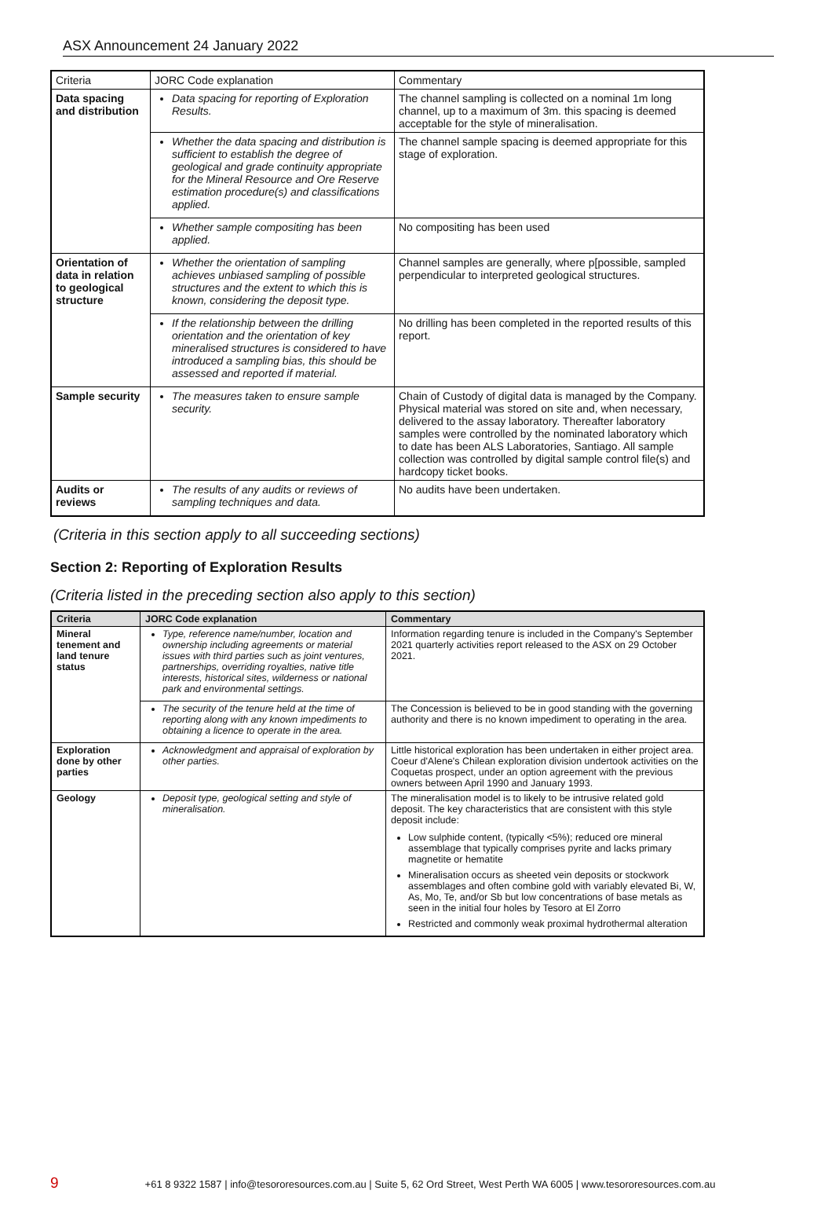ASX Announcement 24 January 2022
| Criteria | JORC Code explanation | Commentary |
| Data spacing and distribution | Data spacing for reporting of Exploration Results. | The channel sampling is collected on a nominal 1m long channel, up to a maximum of 3m. this spacing is deemed acceptable for the style of mineralisation. |
| | Whether the data spacing and distribution is sufficient to establish the degree of geological and grade continuity appropriate for the Mineral Resource and Ore Reserve estimation procedure(s) and classifications applied. | The channel sample spacing is deemed appropriate for this stage of exploration. |
| | Whether sample compositing has been applied. | No compositing has been used |
| Orientation of data in relation to geological structure | Whether the orientation of sampling achieves unbiased sampling of possible structures and the extent to which this is known, considering the deposit type. | Channel samples are generally, where p[possible, sampled perpendicular to interpreted geological structures. |
| | If the relationship between the drilling orientation and the orientation of key mineralised structures is considered to have introduced a sampling bias, this should be assessed and reported if material. | No drilling has been completed in the reported results of this report. |
| Sample security | The measures taken to ensure sample security. | Chain of Custody of digital data is managed by the Company. Physical material was stored on site and, when necessary, delivered to the assay laboratory. Thereafter laboratory samples were controlled by the nominated laboratory which to date has been ALS Laboratories, Santiago. All sample collection was controlled by digital sample control file(s) and hardcopy ticket books. |
| Audits or reviews | The results of any audits or reviews of sampling techniques and data. | No audits have been undertaken. |
(Criteria in this section apply to all succeeding sections)
Section 2: Reporting of Exploration Results
(Criteria listed in the preceding section also apply to this section)
| Criteria | JORC Code explanation | Commentary |
| --- | --- | --- |
| Mineral tenement and land tenure status | Type, reference name/number, location and ownership including agreements or material issues with third parties such as joint ventures, partnerships, overriding royalties, native title interests, historical sites, wilderness or national park and environmental settings. | Information regarding tenure is included in the Company's September 2021 quarterly activities report released to the ASX on 29 October 2021. |
| | The security of the tenure held at the time of reporting along with any known impediments to obtaining a licence to operate in the area. | The Concession is believed to be in good standing with the governing authority and there is no known impediment to operating in the area. |
| Exploration done by other parties | Acknowledgment and appraisal of exploration by other parties. | Little historical exploration has been undertaken in either project area. Coeur d'Alene's Chilean exploration division undertook activities on the Coquetas prospect, under an option agreement with the previous owners between April 1990 and January 1993. |
| Geology | Deposit type, geological setting and style of mineralisation. | The mineralisation model is to likely to be intrusive related gold deposit. The key characteristics that are consistent with this style deposit include: Low sulphide content, (typically <5%); reduced ore mineral assemblage that typically comprises pyrite and lacks primary magnetite or hematite Mineralisation occurs as sheeted vein deposits or stockwork assemblages and often combine gold with variably elevated Bi, W, As, Mo, Te, and/or Sb but low concentrations of base metals as seen in the initial four holes by Tesoro at El Zorro Restricted and commonly weak proximal hydrothermal alteration |
9 +61 8 9322 1587 | info@tesororesources.com.au | Suite 5, 62 Ord Street, West Perth WA 6005 | www.tesororesources.com.au